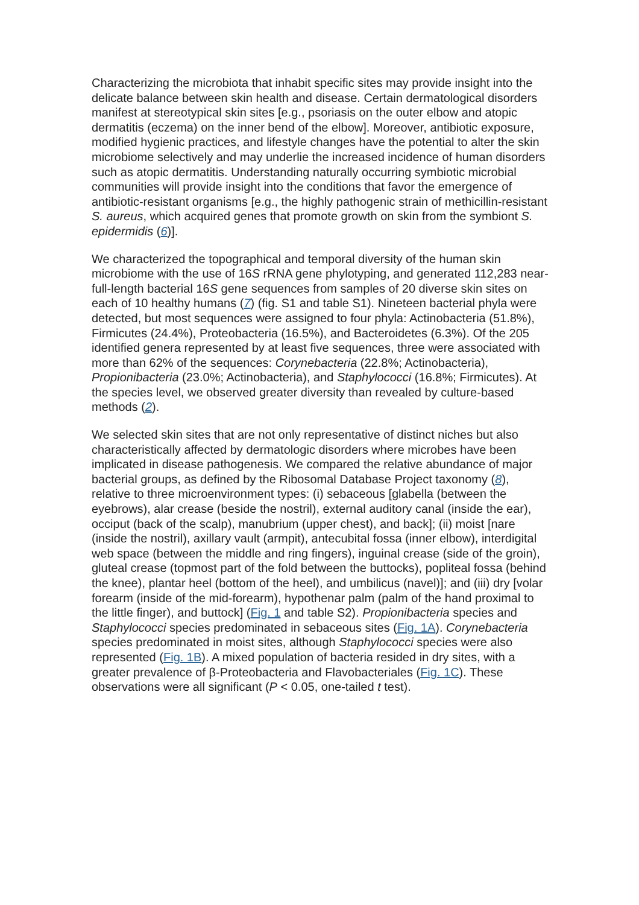Characterizing the microbiota that inhabit specific sites may provide insight into the delicate balance between skin health and disease. Certain dermatological disorders manifest at stereotypical skin sites [e.g., psoriasis on the outer elbow and atopic dermatitis (eczema) on the inner bend of the elbow]. Moreover, antibiotic exposure, modified hygienic practices, and lifestyle changes have the potential to alter the skin microbiome selectively and may underlie the increased incidence of human disorders such as atopic dermatitis. Understanding naturally occurring symbiotic microbial communities will provide insight into the conditions that favor the emergence of antibiotic-resistant organisms [e.g., the highly pathogenic strain of methicillin-resistant S. aureus, which acquired genes that promote growth on skin from the symbiont S. epidermidis (6)].
We characterized the topographical and temporal diversity of the human skin microbiome with the use of 16S rRNA gene phylotyping, and generated 112,283 near-full-length bacterial 16S gene sequences from samples of 20 diverse skin sites on each of 10 healthy humans (7) (fig. S1 and table S1). Nineteen bacterial phyla were detected, but most sequences were assigned to four phyla: Actinobacteria (51.8%), Firmicutes (24.4%), Proteobacteria (16.5%), and Bacteroidetes (6.3%). Of the 205 identified genera represented by at least five sequences, three were associated with more than 62% of the sequences: Corynebacteria (22.8%; Actinobacteria), Propionibacteria (23.0%; Actinobacteria), and Staphylococci (16.8%; Firmicutes). At the species level, we observed greater diversity than revealed by culture-based methods (2).
We selected skin sites that are not only representative of distinct niches but also characteristically affected by dermatologic disorders where microbes have been implicated in disease pathogenesis. We compared the relative abundance of major bacterial groups, as defined by the Ribosomal Database Project taxonomy (8), relative to three microenvironment types: (i) sebaceous [glabella (between the eyebrows), alar crease (beside the nostril), external auditory canal (inside the ear), occiput (back of the scalp), manubrium (upper chest), and back]; (ii) moist [nare (inside the nostril), axillary vault (armpit), antecubital fossa (inner elbow), interdigital web space (between the middle and ring fingers), inguinal crease (side of the groin), gluteal crease (topmost part of the fold between the buttocks), popliteal fossa (behind the knee), plantar heel (bottom of the heel), and umbilicus (navel)]; and (iii) dry [volar forearm (inside of the mid-forearm), hypothenar palm (palm of the hand proximal to the little finger), and buttock] (Fig. 1 and table S2). Propionibacteria species and Staphylococci species predominated in sebaceous sites (Fig. 1A). Corynebacteria species predominated in moist sites, although Staphylococci species were also represented (Fig. 1B). A mixed population of bacteria resided in dry sites, with a greater prevalence of β-Proteobacteria and Flavobacteriales (Fig. 1C). These observations were all significant (P < 0.05, one-tailed t test).